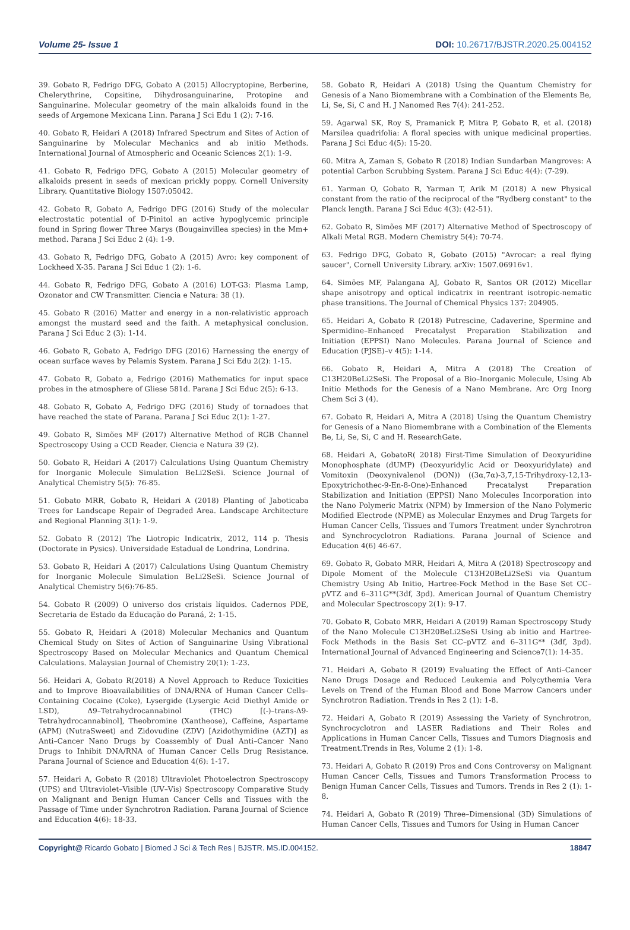Volume 25- Issue 1 DOI: 10.26717/BJSTR.2020.25.004152
39. Gobato R, Fedrigo DFG, Gobato A (2015) Allocryptopine, Berberine, Chelerythrine, Copsitine, Dihydrosanguinarine, Protopine and Sanguinarine. Molecular geometry of the main alkaloids found in the seeds of Argemone Mexicana Linn. Parana J Sci Edu 1 (2): 7-16.
40. Gobato R, Heidari A (2018) Infrared Spectrum and Sites of Action of Sanguinarine by Molecular Mechanics and ab initio Methods. International Journal of Atmospheric and Oceanic Sciences 2(1): 1-9.
41. Gobato R, Fedrigo DFG, Gobato A (2015) Molecular geometry of alkaloids present in seeds of mexican prickly poppy. Cornell University Library. Quantitative Biology 1507:05042.
42. Gobato R, Gobato A, Fedrigo DFG (2016) Study of the molecular electrostatic potential of D-Pinitol an active hypoglycemic principle found in Spring flower Three Marys (Bougainvillea species) in the Mm+ method. Parana J Sci Educ 2 (4): 1-9.
43. Gobato R, Fedrigo DFG, Gobato A (2015) Avro: key component of Lockheed X-35. Parana J Sci Educ 1 (2): 1-6.
44. Gobato R, Fedrigo DFG, Gobato A (2016) LOT-G3: Plasma Lamp, Ozonator and CW Transmitter. Ciencia e Natura: 38 (1).
45. Gobato R (2016) Matter and energy in a non-relativistic approach amongst the mustard seed and the faith. A metaphysical conclusion. Parana J Sci Educ 2 (3): 1-14.
46. Gobato R, Gobato A, Fedrigo DFG (2016) Harnessing the energy of ocean surface waves by Pelamis System. Parana J Sci Edu 2(2): 1-15.
47. Gobato R, Gobato a, Fedrigo (2016) Mathematics for input space probes in the atmosphere of Gliese 581d. Parana J Sci Educ 2(5): 6-13.
48. Gobato R, Gobato A, Fedrigo DFG (2016) Study of tornadoes that have reached the state of Parana. Parana J Sci Educ 2(1): 1-27.
49. Gobato R, Simões MF (2017) Alternative Method of RGB Channel Spectroscopy Using a CCD Reader. Ciencia e Natura 39 (2).
50. Gobato R, Heidari A (2017) Calculations Using Quantum Chemistry for Inorganic Molecule Simulation BeLi2SeSi. Science Journal of Analytical Chemistry 5(5): 76-85.
51. Gobato MRR, Gobato R, Heidari A (2018) Planting of Jaboticaba Trees for Landscape Repair of Degraded Area. Landscape Architecture and Regional Planning 3(1): 1-9.
52. Gobato R (2012) The Liotropic Indicatrix, 2012, 114 p. Thesis (Doctorate in Pysics). Universidade Estadual de Londrina, Londrina.
53. Gobato R, Heidari A (2017) Calculations Using Quantum Chemistry for Inorganic Molecule Simulation BeLi2SeSi. Science Journal of Analytical Chemistry 5(6):76-85.
54. Gobato R (2009) O universo dos cristais líquidos. Cadernos PDE, Secretaria de Estado da Educação do Paraná, 2: 1-15.
55. Gobato R, Heidari A (2018) Molecular Mechanics and Quantum Chemical Study on Sites of Action of Sanguinarine Using Vibrational Spectroscopy Based on Molecular Mechanics and Quantum Chemical Calculations. Malaysian Journal of Chemistry 20(1): 1-23.
56. Heidari A, Gobato R(2018) A Novel Approach to Reduce Toxicities and to Improve Bioavailabilities of DNA/RNA of Human Cancer Cells–Containing Cocaine (Coke), Lysergide (Lysergic Acid Diethyl Amide or LSD), Δ9–Tetrahydrocannabinol (THC) [(-)–trans-Δ9-Tetrahydrocannabinol], Theobromine (Xantheose), Caffeine, Aspartame (APM) (NutraSweet) and Zidovudine (ZDV) [Azidothymidine (AZT)] as Anti–Cancer Nano Drugs by Coassembly of Dual Anti–Cancer Nano Drugs to Inhibit DNA/RNA of Human Cancer Cells Drug Resistance. Parana Journal of Science and Education 4(6): 1-17.
57. Heidari A, Gobato R (2018) Ultraviolet Photoelectron Spectroscopy (UPS) and Ultraviolet–Visible (UV–Vis) Spectroscopy Comparative Study on Malignant and Benign Human Cancer Cells and Tissues with the Passage of Time under Synchrotron Radiation. Parana Journal of Science and Education 4(6): 18-33.
58. Gobato R, Heidari A (2018) Using the Quantum Chemistry for Genesis of a Nano Biomembrane with a Combination of the Elements Be, Li, Se, Si, C and H. J Nanomed Res 7(4): 241-252.
59. Agarwal SK, Roy S, Pramanick P, Mitra P, Gobato R, et al. (2018) Marsilea quadrifolia: A floral species with unique medicinal properties. Parana J Sci Educ 4(5): 15-20.
60. Mitra A, Zaman S, Gobato R (2018) Indian Sundarban Mangroves: A potential Carbon Scrubbing System. Parana J Sci Educ 4(4): (7-29).
61. Yarman O, Gobato R, Yarman T, Arik M (2018) A new Physical constant from the ratio of the reciprocal of the "Rydberg constant" to the Planck length. Parana J Sci Educ 4(3): (42-51).
62. Gobato R, Simões MF (2017) Alternative Method of Spectroscopy of Alkali Metal RGB. Modern Chemistry 5(4): 70-74.
63. Fedrigo DFG, Gobato R, Gobato (2015) "Avrocar: a real flying saucer", Cornell University Library. arXiv: 1507.06916v1.
64. Simões MF, Palangana AJ, Gobato R, Santos OR (2012) Micellar shape anisotropy and optical indicatrix in reentrant isotropic-nematic phase transitions. The Journal of Chemical Physics 137: 204905.
65. Heidari A, Gobato R (2018) Putrescine, Cadaverine, Spermine and Spermidine–Enhanced Precatalyst Preparation Stabilization and Initiation (EPPSI) Nano Molecules. Parana Journal of Science and Education (PJSE)–v 4(5): 1-14.
66. Gobato R, Heidari A, Mitra A (2018) The Creation of C13H20BeLi2SeSi. The Proposal of a Bio–Inorganic Molecule, Using Ab Initio Methods for the Genesis of a Nano Membrane. Arc Org Inorg Chem Sci 3 (4).
67. Gobato R, Heidari A, Mitra A (2018) Using the Quantum Chemistry for Genesis of a Nano Biomembrane with a Combination of the Elements Be, Li, Se, Si, C and H. ResearchGate.
68. Heidari A, GobatoR( 2018) First-Time Simulation of Deoxyuridine Monophosphate (dUMP) (Deoxyuridylic Acid or Deoxyuridylate) and Vomitoxin (Deoxynivalenol (DON)) ((3α,7α)-3,7,15-Trihydroxy-12,13-Epoxytrichothec-9-En-8-One)-Enhanced Precatalyst Preparation Stabilization and Initiation (EPPSI) Nano Molecules Incorporation into the Nano Polymeric Matrix (NPM) by Immersion of the Nano Polymeric Modified Electrode (NPME) as Molecular Enzymes and Drug Targets for Human Cancer Cells, Tissues and Tumors Treatment under Synchrotron and Synchrocyclotron Radiations. Parana Journal of Science and Education 4(6) 46-67.
69. Gobato R, Gobato MRR, Heidari A, Mitra A (2018) Spectroscopy and Dipole Moment of the Molecule C13H20BeLi2SeSi via Quantum Chemistry Using Ab Initio, Hartree-Fock Method in the Base Set CC–pVTZ and 6–311G**(3df, 3pd). American Journal of Quantum Chemistry and Molecular Spectroscopy 2(1): 9-17.
70. Gobato R, Gobato MRR, Heidari A (2019) Raman Spectroscopy Study of the Nano Molecule C13H20BeLi2SeSi Using ab initio and Hartree-Fock Methods in the Basis Set CC–pVTZ and 6–311G** (3df, 3pd). International Journal of Advanced Engineering and Science7(1): 14-35.
71. Heidari A, Gobato R (2019) Evaluating the Effect of Anti–Cancer Nano Drugs Dosage and Reduced Leukemia and Polycythemia Vera Levels on Trend of the Human Blood and Bone Marrow Cancers under Synchrotron Radiation. Trends in Res 2 (1): 1-8.
72. Heidari A, Gobato R (2019) Assessing the Variety of Synchrotron, Synchrocyclotron and LASER Radiations and Their Roles and Applications in Human Cancer Cells, Tissues and Tumors Diagnosis and Treatment.Trends in Res, Volume 2 (1): 1-8.
73. Heidari A, Gobato R (2019) Pros and Cons Controversy on Malignant Human Cancer Cells, Tissues and Tumors Transformation Process to Benign Human Cancer Cells, Tissues and Tumors. Trends in Res 2 (1): 1-8.
74. Heidari A, Gobato R (2019) Three–Dimensional (3D) Simulations of Human Cancer Cells, Tissues and Tumors for Using in Human Cancer
Copyright@ Ricardo Gobato | Biomed J Sci & Tech Res | BJSTR. MS.ID.004152. 18847